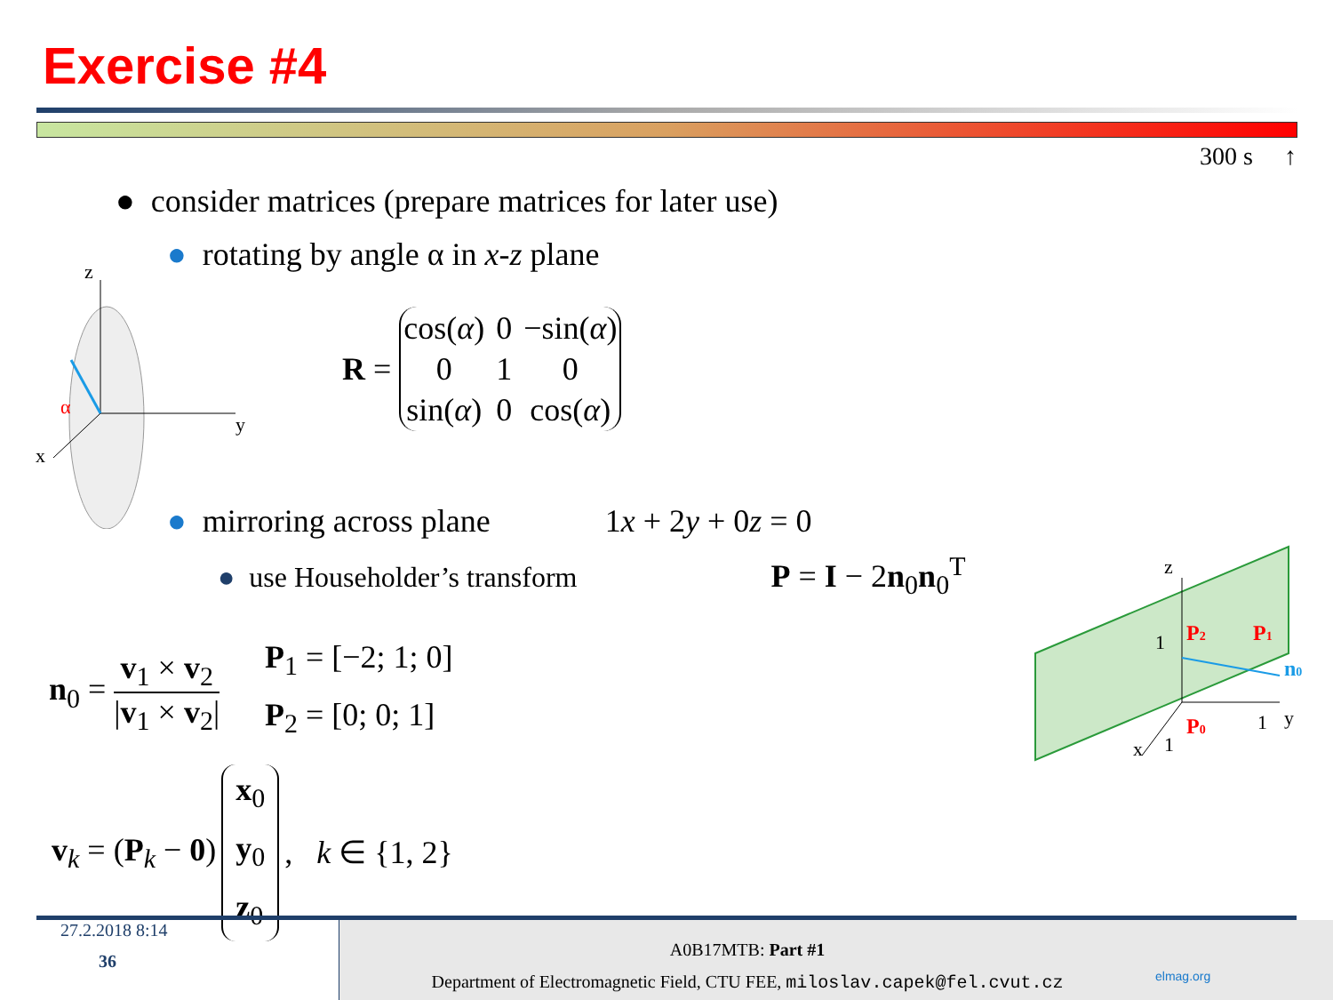Exercise #4
300 s ↑
● consider matrices (prepare matrices for later use)
● rotating by angle α in x-z plane
z
y
x
α
R =
| cos( α ) | 0 | −sin( α ) |
| 0 | 1 | 0 |
| sin( α ) | 0 | cos( α ) |
● mirroring across plane 1x + 2y + 0z = 0
● use Householder’s transform P = I − 2n<sub>0</sub>n<sub>0</sub><sup>T</sup>
z
y
x
1
1
1
P2
P1
P0
n0
n<sub>0</sub> = v<sub>1</sub> × v<sub>2</sub> |v<sub>1</sub> × v<sub>2</sub>| P<sub>1</sub> = [−2; 1; 0]
P<sub>2</sub> = [0; 0; 1]
v<sub>k</sub> = (P<sub>k</sub> − 0) x<sub>0</sub>
y<sub>0</sub>
z<sub>0</sub>, k ∈ {1, 2}
27.2.2018 8:14
36
A0B17MTB: Part #1
Department of Electromagnetic Field, CTU FEE, miloslav.capek@fel.cvut.cz
elmag.org